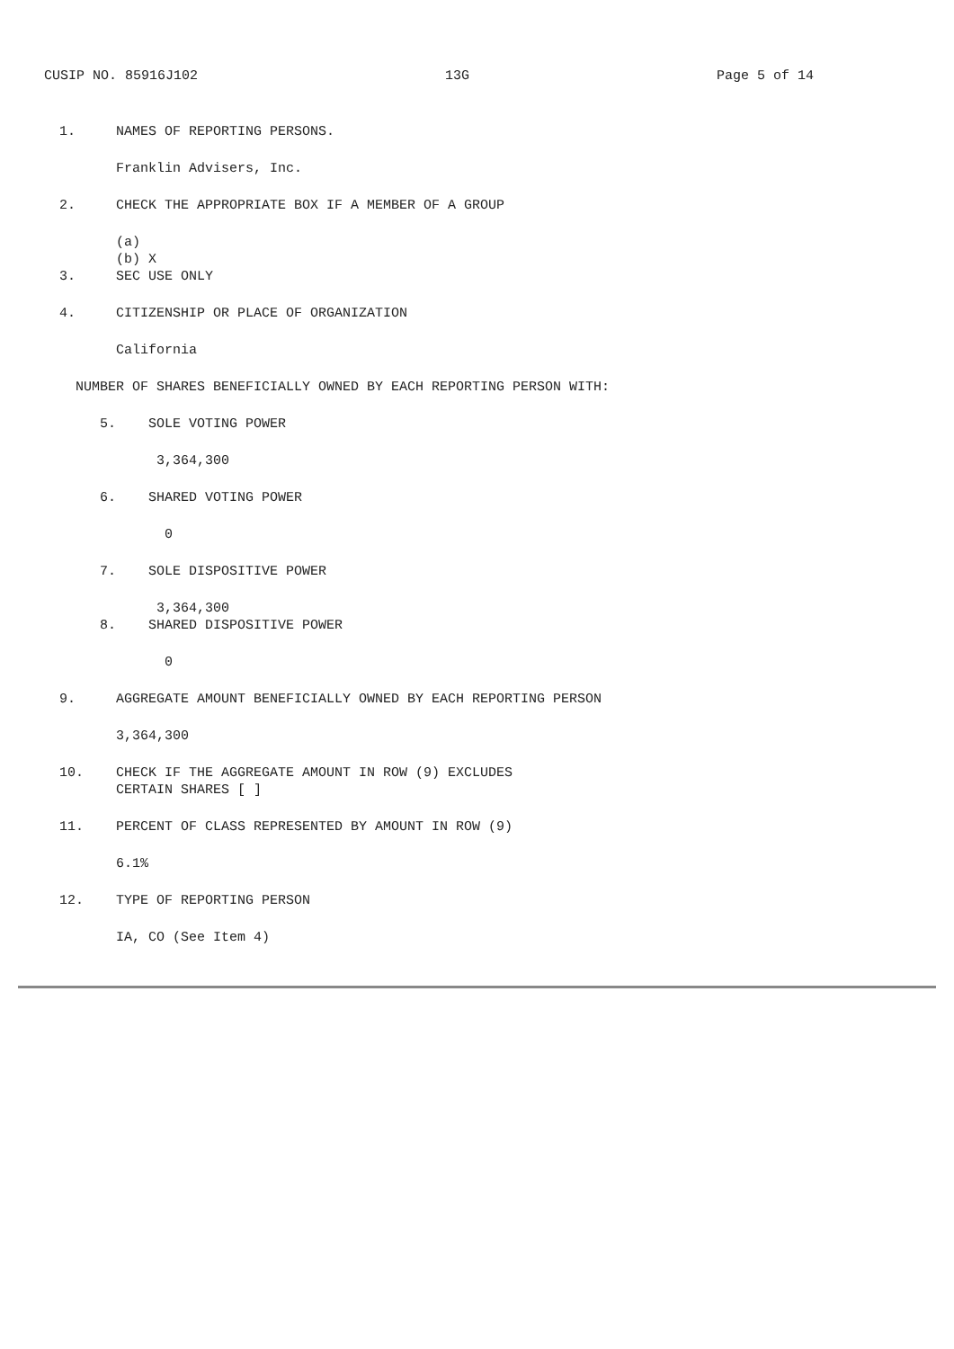CUSIP NO. 85916J102 13G Page 5 of 14
1. NAMES OF REPORTING PERSONS.
Franklin Advisers, Inc.
2. CHECK THE APPROPRIATE BOX IF A MEMBER OF A GROUP
(a)
(b) X
3. SEC USE ONLY
4. CITIZENSHIP OR PLACE OF ORGANIZATION
California
NUMBER OF SHARES BENEFICIALLY OWNED BY EACH REPORTING PERSON WITH:
5. SOLE VOTING POWER
3,364,300
6. SHARED VOTING POWER
0
7. SOLE DISPOSITIVE POWER
3,364,300
8. SHARED DISPOSITIVE POWER
0
9. AGGREGATE AMOUNT BENEFICIALLY OWNED BY EACH REPORTING PERSON
3,364,300
10. CHECK IF THE AGGREGATE AMOUNT IN ROW (9) EXCLUDES
CERTAIN SHARES [ ]
11. PERCENT OF CLASS REPRESENTED BY AMOUNT IN ROW (9)
6.1%
12. TYPE OF REPORTING PERSON
IA, CO (See Item 4)